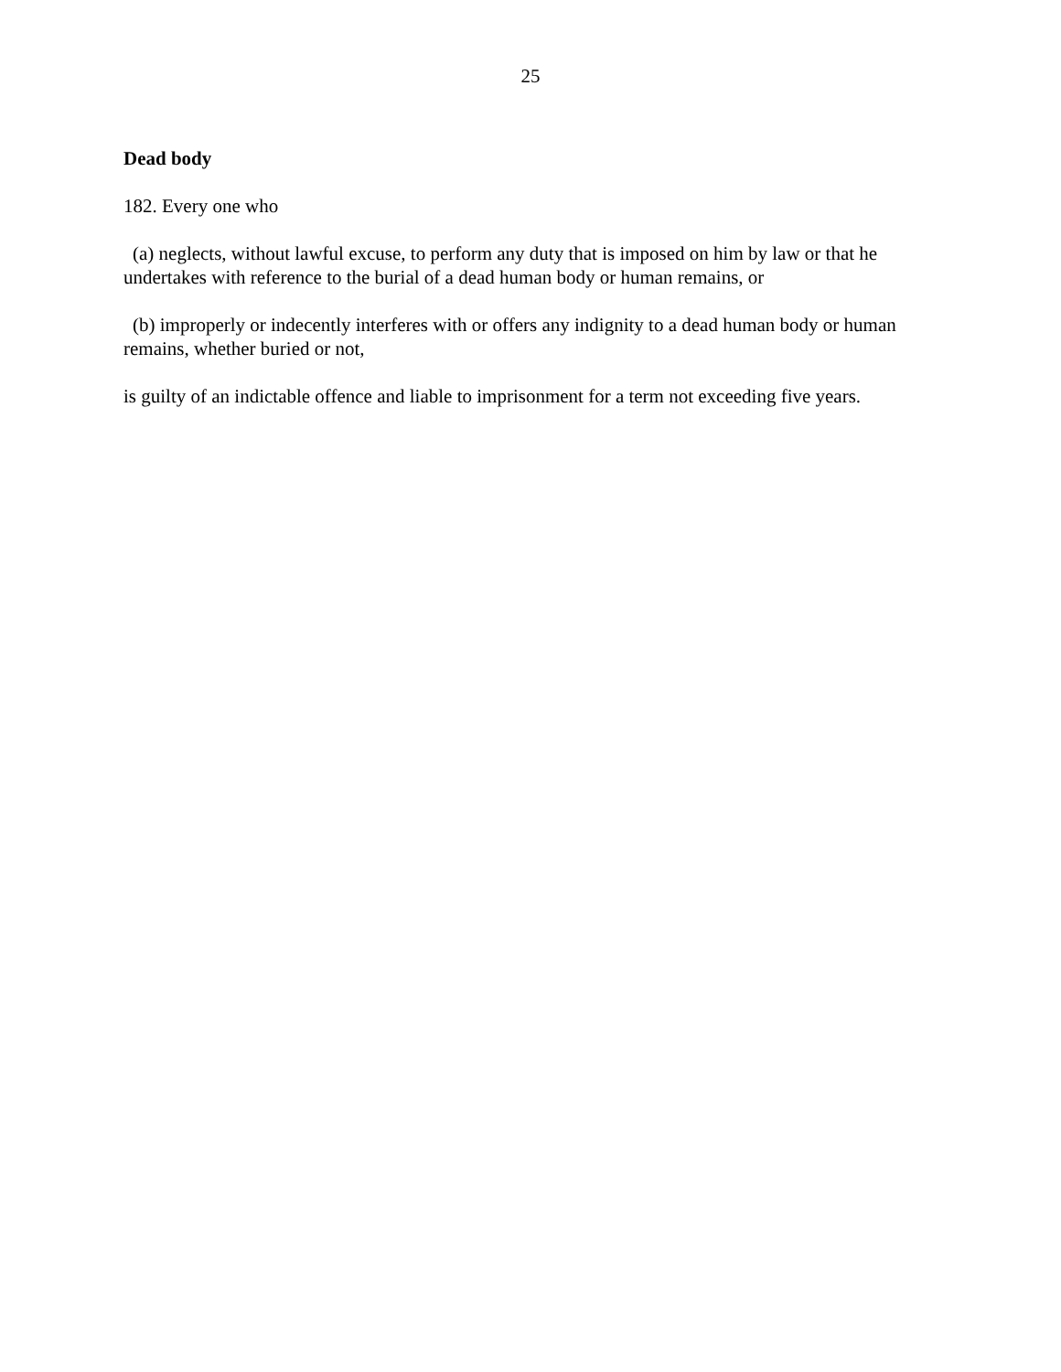25
Dead body
182. Every one who
(a) neglects, without lawful excuse, to perform any duty that is imposed on him by law or that he undertakes with reference to the burial of a dead human body or human remains, or
(b) improperly or indecently interferes with or offers any indignity to a dead human body or human remains, whether buried or not,
is guilty of an indictable offence and liable to imprisonment for a term not exceeding five years.